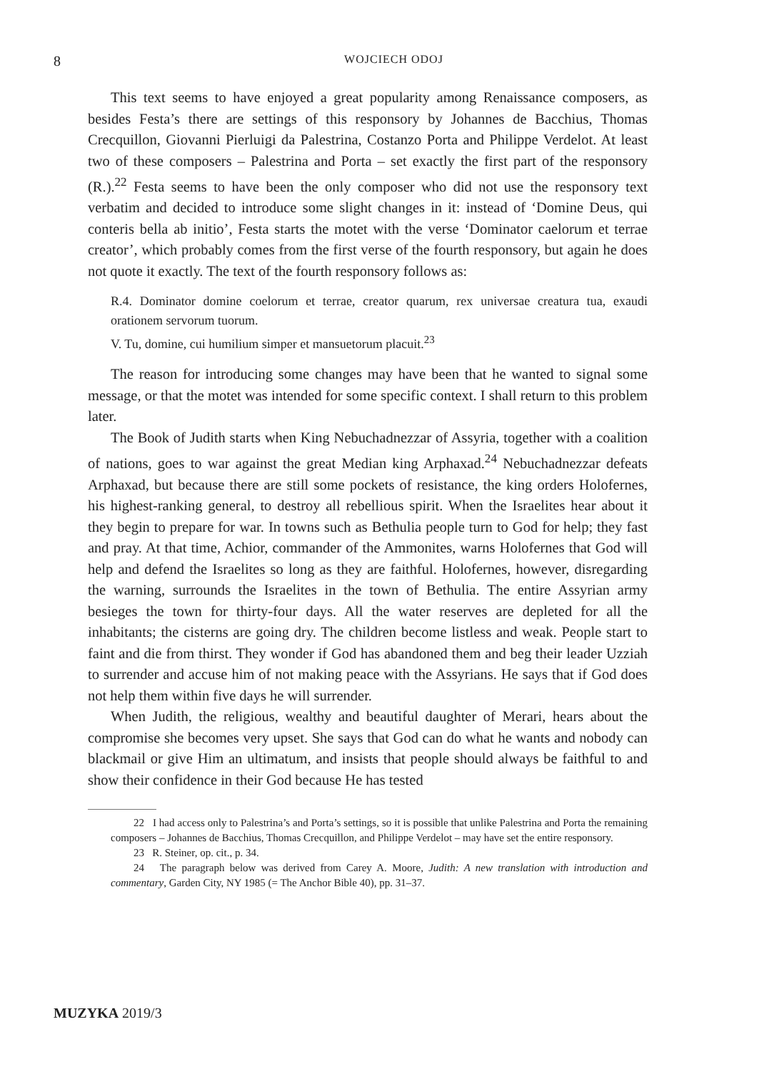8
WOJCIECH ODOJ
This text seems to have enjoyed a great popularity among Renaissance composers, as besides Festa’s there are settings of this responsory by Johannes de Bacchius, Thomas Crecquillon, Giovanni Pierluigi da Palestrina, Costanzo Porta and Philippe Verdelot. At least two of these composers – Palestrina and Porta – set exactly the first part of the responsory (R.).<sup>22</sup> Festa seems to have been the only composer who did not use the responsory text verbatim and decided to introduce some slight changes in it: instead of ‘Domine Deus, qui conteris bella ab initio’, Festa starts the motet with the verse ‘Dominator caelorum et terrae creator’, which probably comes from the first verse of the fourth responsory, but again he does not quote it exactly. The text of the fourth responsory follows as:
R.4. Dominator domine coelorum et terrae, creator quarum, rex universae creatura tua, exaudi orationem servorum tuorum.
V. Tu, domine, cui humilium simper et mansuetorum placuit.<sup>23</sup>
The reason for introducing some changes may have been that he wanted to signal some message, or that the motet was intended for some specific context. I shall return to this problem later.
The Book of Judith starts when King Nebuchadnezzar of Assyria, together with a coalition of nations, goes to war against the great Median king Arphaxad.<sup>24</sup> Nebuchadnezzar defeats Arphaxad, but because there are still some pockets of resistance, the king orders Holofernes, his highest-ranking general, to destroy all rebellious spirit. When the Israelites hear about it they begin to prepare for war. In towns such as Bethulia people turn to God for help; they fast and pray. At that time, Achior, commander of the Ammonites, warns Holofernes that God will help and defend the Israelites so long as they are faithful. Holofernes, however, disregarding the warning, surrounds the Israelites in the town of Bethulia. The entire Assyrian army besieges the town for thirty-four days. All the water reserves are depleted for all the inhabitants; the cisterns are going dry. The children become listless and weak. People start to faint and die from thirst. They wonder if God has abandoned them and beg their leader Uzziah to surrender and accuse him of not making peace with the Assyrians. He says that if God does not help them within five days he will surrender.
When Judith, the religious, wealthy and beautiful daughter of Merari, hears about the compromise she becomes very upset. She says that God can do what he wants and nobody can blackmail or give Him an ultimatum, and insists that people should always be faithful to and show their confidence in their God because He has tested
22 I had access only to Palestrina’s and Porta’s settings, so it is possible that unlike Palestrina and Porta the remaining composers – Johannes de Bacchius, Thomas Crecquillon, and Philippe Verdelot – may have set the entire responsory.
23 R. Steiner, op. cit., p. 34.
24 The paragraph below was derived from Carey A. Moore, Judith: A new translation with introduction and commentary, Garden City, NY 1985 (= The Anchor Bible 40), pp. 31–37.
MUZYKA 2019/3